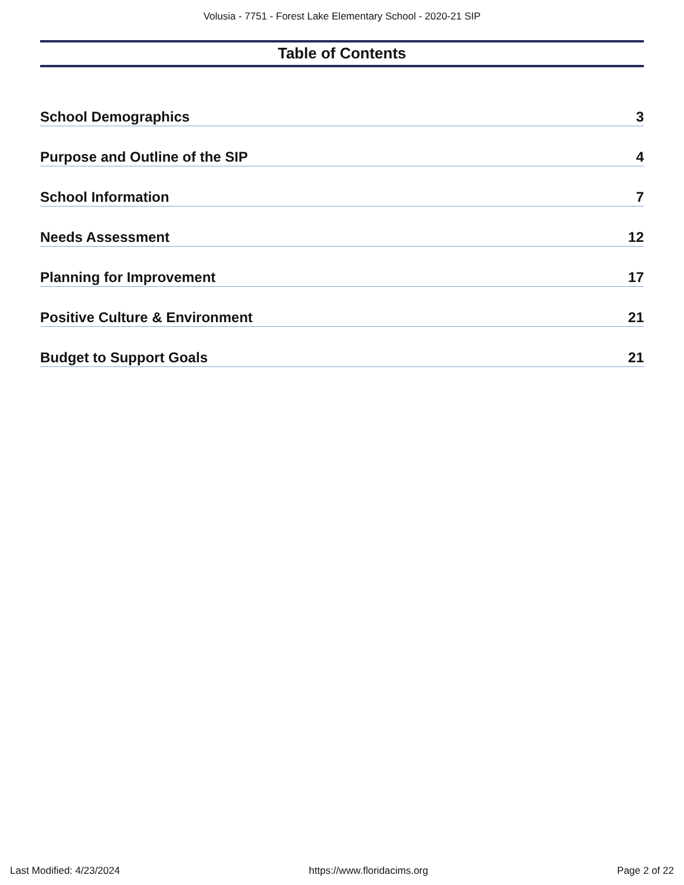Volusia - 7751 - Forest Lake Elementary School - 2020-21 SIP
Table of Contents
School Demographics 3
Purpose and Outline of the SIP 4
School Information 7
Needs Assessment 12
Planning for Improvement 17
Positive Culture & Environment 21
Budget to Support Goals 21
Last Modified: 4/23/2024 https://www.floridacims.org Page 2 of 22